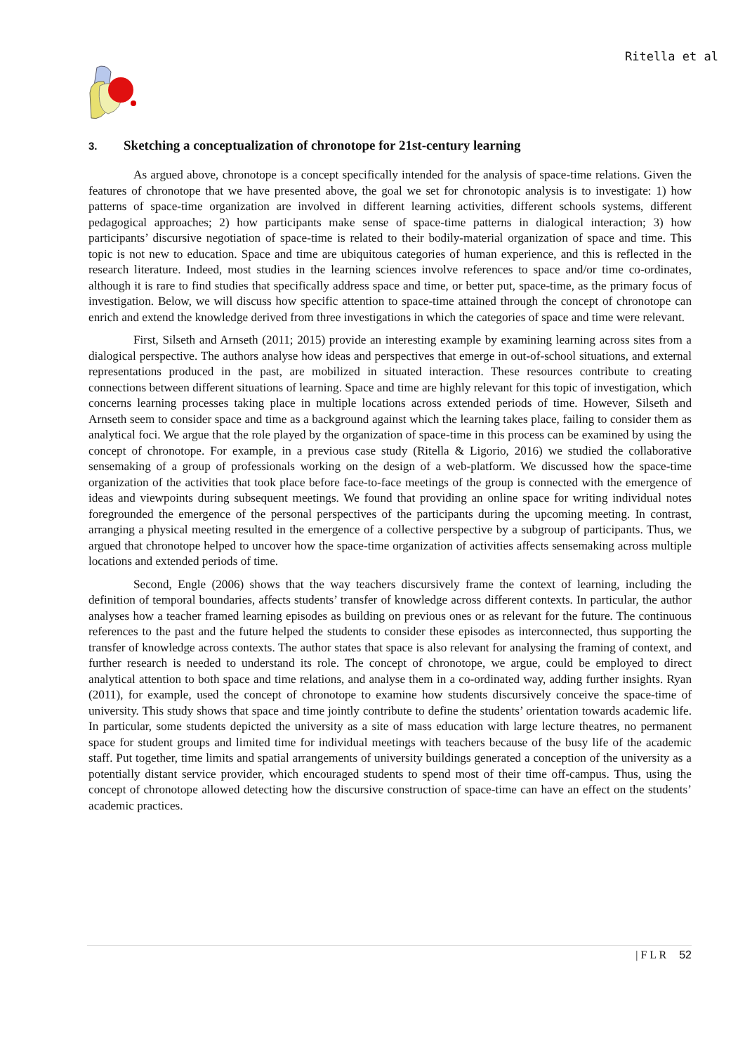Ritella et al
3. Sketching a conceptualization of chronotope for 21st-century learning
As argued above, chronotope is a concept specifically intended for the analysis of space-time relations. Given the features of chronotope that we have presented above, the goal we set for chronotopic analysis is to investigate: 1) how patterns of space-time organization are involved in different learning activities, different schools systems, different pedagogical approaches; 2) how participants make sense of space-time patterns in dialogical interaction; 3) how participants’ discursive negotiation of space-time is related to their bodily-material organization of space and time. This topic is not new to education. Space and time are ubiquitous categories of human experience, and this is reflected in the research literature. Indeed, most studies in the learning sciences involve references to space and/or time co-ordinates, although it is rare to find studies that specifically address space and time, or better put, space-time, as the primary focus of investigation. Below, we will discuss how specific attention to space-time attained through the concept of chronotope can enrich and extend the knowledge derived from three investigations in which the categories of space and time were relevant.
First, Silseth and Arnseth (2011; 2015) provide an interesting example by examining learning across sites from a dialogical perspective. The authors analyse how ideas and perspectives that emerge in out-of-school situations, and external representations produced in the past, are mobilized in situated interaction. These resources contribute to creating connections between different situations of learning. Space and time are highly relevant for this topic of investigation, which concerns learning processes taking place in multiple locations across extended periods of time. However, Silseth and Arnseth seem to consider space and time as a background against which the learning takes place, failing to consider them as analytical foci. We argue that the role played by the organization of space-time in this process can be examined by using the concept of chronotope. For example, in a previous case study (Ritella & Ligorio, 2016) we studied the collaborative sensemaking of a group of professionals working on the design of a web-platform. We discussed how the space-time organization of the activities that took place before face-to-face meetings of the group is connected with the emergence of ideas and viewpoints during subsequent meetings. We found that providing an online space for writing individual notes foregrounded the emergence of the personal perspectives of the participants during the upcoming meeting. In contrast, arranging a physical meeting resulted in the emergence of a collective perspective by a subgroup of participants. Thus, we argued that chronotope helped to uncover how the space-time organization of activities affects sensemaking across multiple locations and extended periods of time.
Second, Engle (2006) shows that the way teachers discursively frame the context of learning, including the definition of temporal boundaries, affects students’ transfer of knowledge across different contexts. In particular, the author analyses how a teacher framed learning episodes as building on previous ones or as relevant for the future. The continuous references to the past and the future helped the students to consider these episodes as interconnected, thus supporting the transfer of knowledge across contexts. The author states that space is also relevant for analysing the framing of context, and further research is needed to understand its role. The concept of chronotope, we argue, could be employed to direct analytical attention to both space and time relations, and analyse them in a co-ordinated way, adding further insights. Ryan (2011), for example, used the concept of chronotope to examine how students discursively conceive the space-time of university. This study shows that space and time jointly contribute to define the students’ orientation towards academic life. In particular, some students depicted the university as a site of mass education with large lecture theatres, no permanent space for student groups and limited time for individual meetings with teachers because of the busy life of the academic staff. Put together, time limits and spatial arrangements of university buildings generated a conception of the university as a potentially distant service provider, which encouraged students to spend most of their time off-campus. Thus, using the concept of chronotope allowed detecting how the discursive construction of space-time can have an effect on the students’ academic practices.
| F L R 52